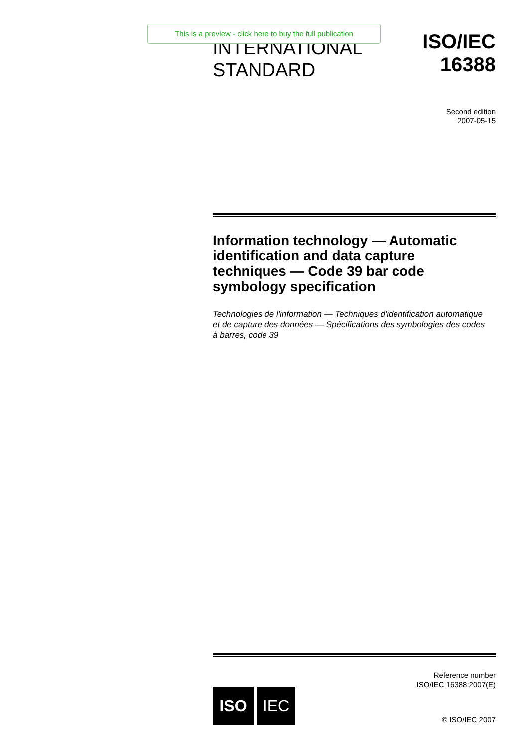INTERNATIONAL
STANDARD
ISO/IEC
16388
This is a preview - click here to buy the full publication
Second edition
2007-05-15
Information technology — Automatic identification and data capture techniques — Code 39 bar code symbology specification
Technologies de l'information — Techniques d'identification automatique et de capture des données — Spécifications des symbologies des codes à barres, code 39
Reference number
ISO/IEC 16388:2007(E)
ISO IEC
© ISO/IEC 2007